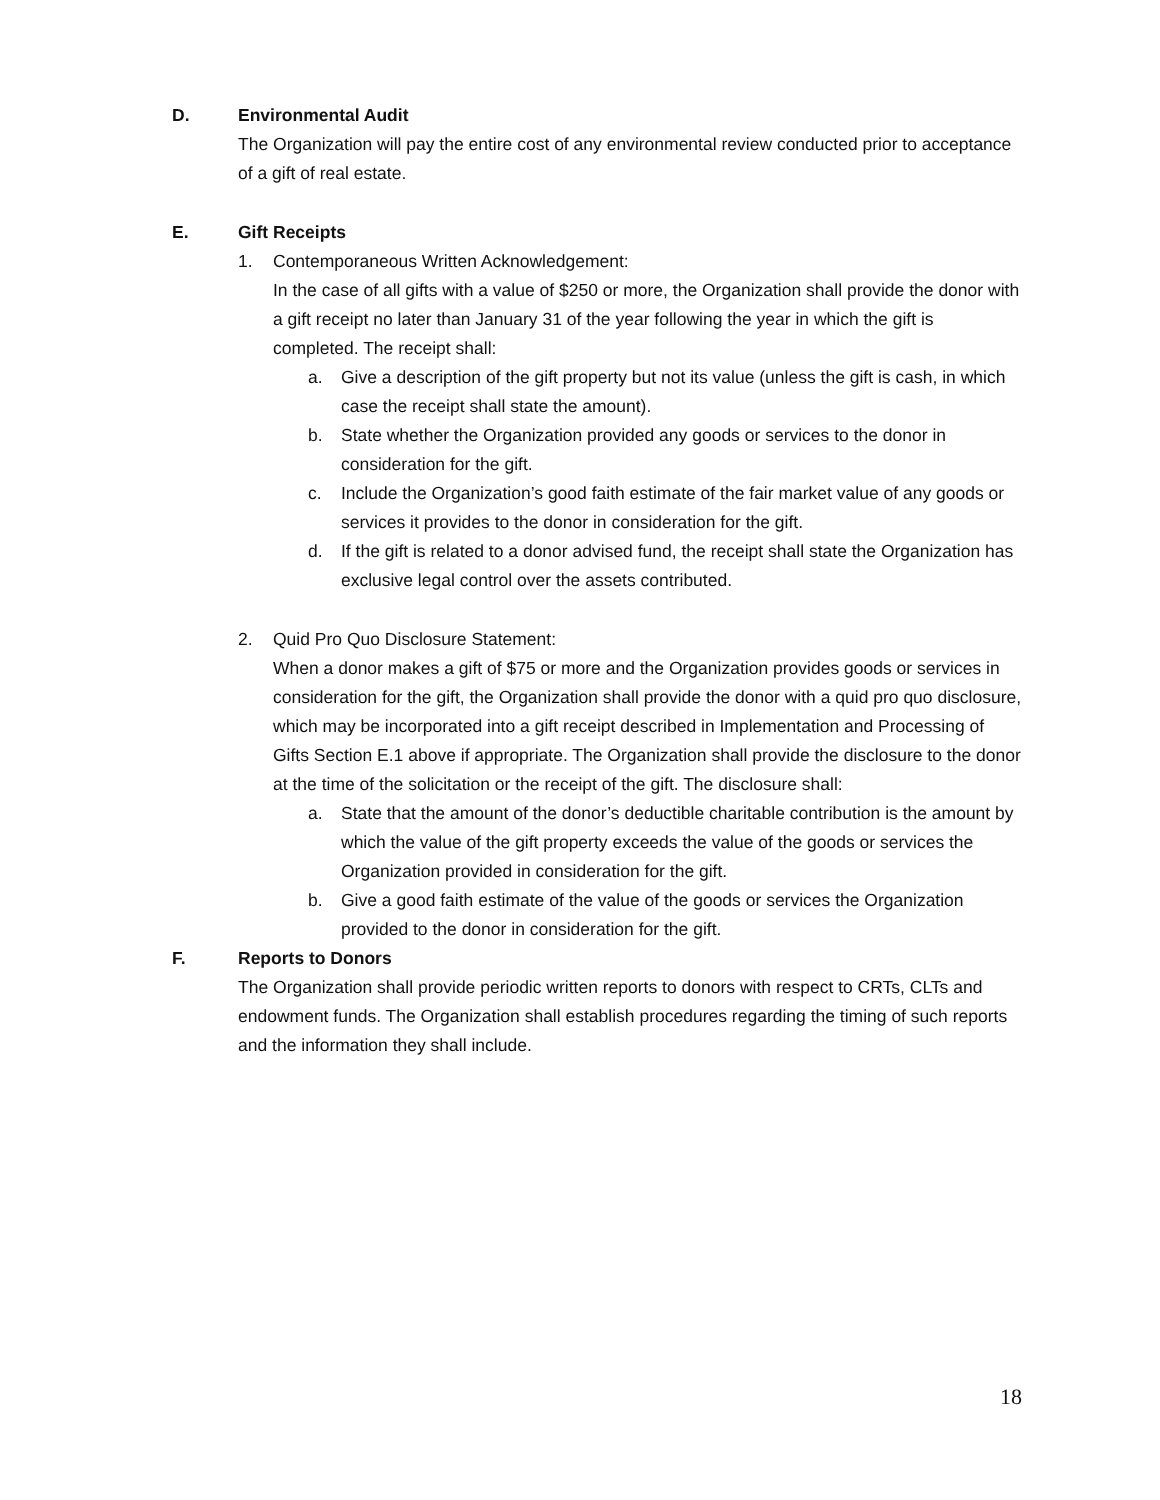D. Environmental Audit
The Organization will pay the entire cost of any environmental review conducted prior to acceptance of a gift of real estate.
E. Gift Receipts
1. Contemporaneous Written Acknowledgement:
In the case of all gifts with a value of $250 or more, the Organization shall provide the donor with a gift receipt no later than January 31 of the year following the year in which the gift is completed. The receipt shall:
a. Give a description of the gift property but not its value (unless the gift is cash, in which case the receipt shall state the amount).
b. State whether the Organization provided any goods or services to the donor in consideration for the gift.
c. Include the Organization’s good faith estimate of the fair market value of any goods or services it provides to the donor in consideration for the gift.
d. If the gift is related to a donor advised fund, the receipt shall state the Organization has exclusive legal control over the assets contributed.
2. Quid Pro Quo Disclosure Statement:
When a donor makes a gift of $75 or more and the Organization provides goods or services in consideration for the gift, the Organization shall provide the donor with a quid pro quo disclosure, which may be incorporated into a gift receipt described in Implementation and Processing of Gifts Section E.1 above if appropriate. The Organization shall provide the disclosure to the donor at the time of the solicitation or the receipt of the gift. The disclosure shall:
a. State that the amount of the donor’s deductible charitable contribution is the amount by which the value of the gift property exceeds the value of the goods or services the Organization provided in consideration for the gift.
b. Give a good faith estimate of the value of the goods or services the Organization provided to the donor in consideration for the gift.
F. Reports to Donors
The Organization shall provide periodic written reports to donors with respect to CRTs, CLTs and endowment funds. The Organization shall establish procedures regarding the timing of such reports and the information they shall include.
18